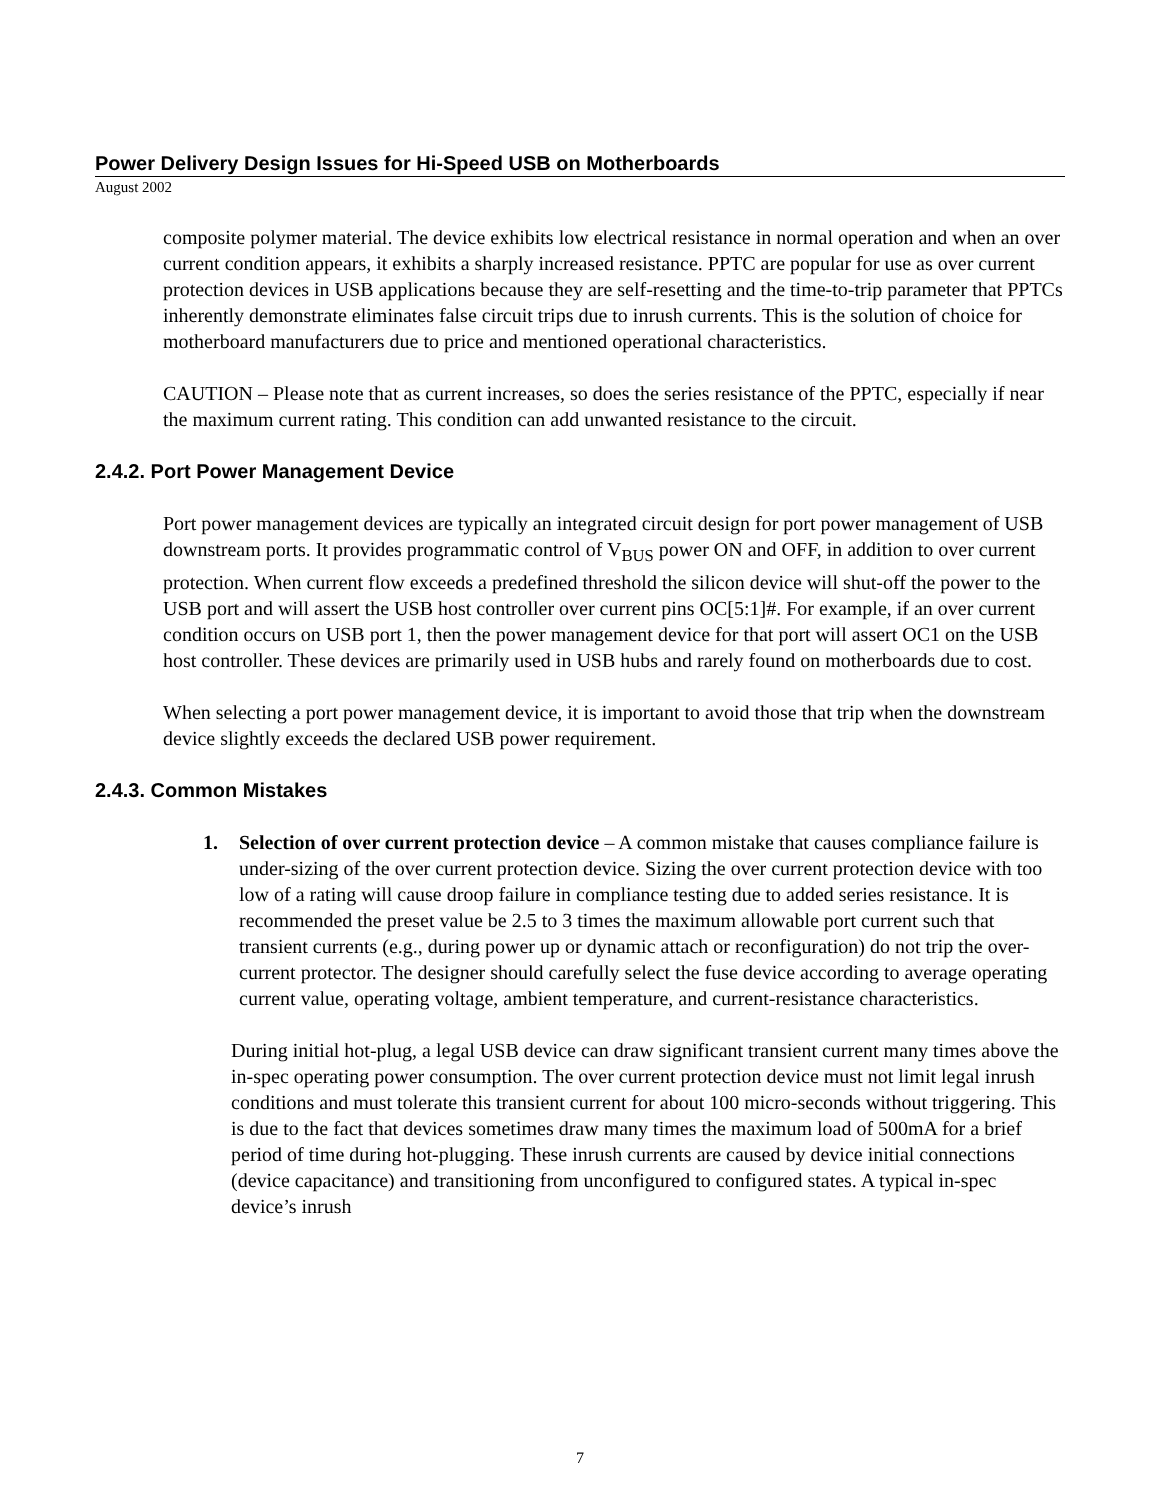Power Delivery Design Issues for Hi-Speed USB on Motherboards
August 2002
composite polymer material. The device exhibits low electrical resistance in normal operation and when an over current condition appears, it exhibits a sharply increased resistance. PPTC are popular for use as over current protection devices in USB applications because they are self-resetting and the time-to-trip parameter that PPTCs inherently demonstrate eliminates false circuit trips due to inrush currents. This is the solution of choice for motherboard manufacturers due to price and mentioned operational characteristics.
CAUTION – Please note that as current increases, so does the series resistance of the PPTC, especially if near the maximum current rating. This condition can add unwanted resistance to the circuit.
2.4.2. Port Power Management Device
Port power management devices are typically an integrated circuit design for port power management of USB downstream ports. It provides programmatic control of V<sub>BUS</sub> power ON and OFF, in addition to over current protection. When current flow exceeds a predefined threshold the silicon device will shut-off the power to the USB port and will assert the USB host controller over current pins OC[5:1]#. For example, if an over current condition occurs on USB port 1, then the power management device for that port will assert OC1 on the USB host controller. These devices are primarily used in USB hubs and rarely found on motherboards due to cost.
When selecting a port power management device, it is important to avoid those that trip when the downstream device slightly exceeds the declared USB power requirement.
2.4.3. Common Mistakes
1. Selection of over current protection device – A common mistake that causes compliance failure is under-sizing of the over current protection device. Sizing the over current protection device with too low of a rating will cause droop failure in compliance testing due to added series resistance. It is recommended the preset value be 2.5 to 3 times the maximum allowable port current such that transient currents (e.g., during power up or dynamic attach or reconfiguration) do not trip the over-current protector. The designer should carefully select the fuse device according to average operating current value, operating voltage, ambient temperature, and current-resistance characteristics.
During initial hot-plug, a legal USB device can draw significant transient current many times above the in-spec operating power consumption. The over current protection device must not limit legal inrush conditions and must tolerate this transient current for about 100 micro-seconds without triggering. This is due to the fact that devices sometimes draw many times the maximum load of 500mA for a brief period of time during hot-plugging. These inrush currents are caused by device initial connections (device capacitance) and transitioning from unconfigured to configured states. A typical in-spec device’s inrush
7